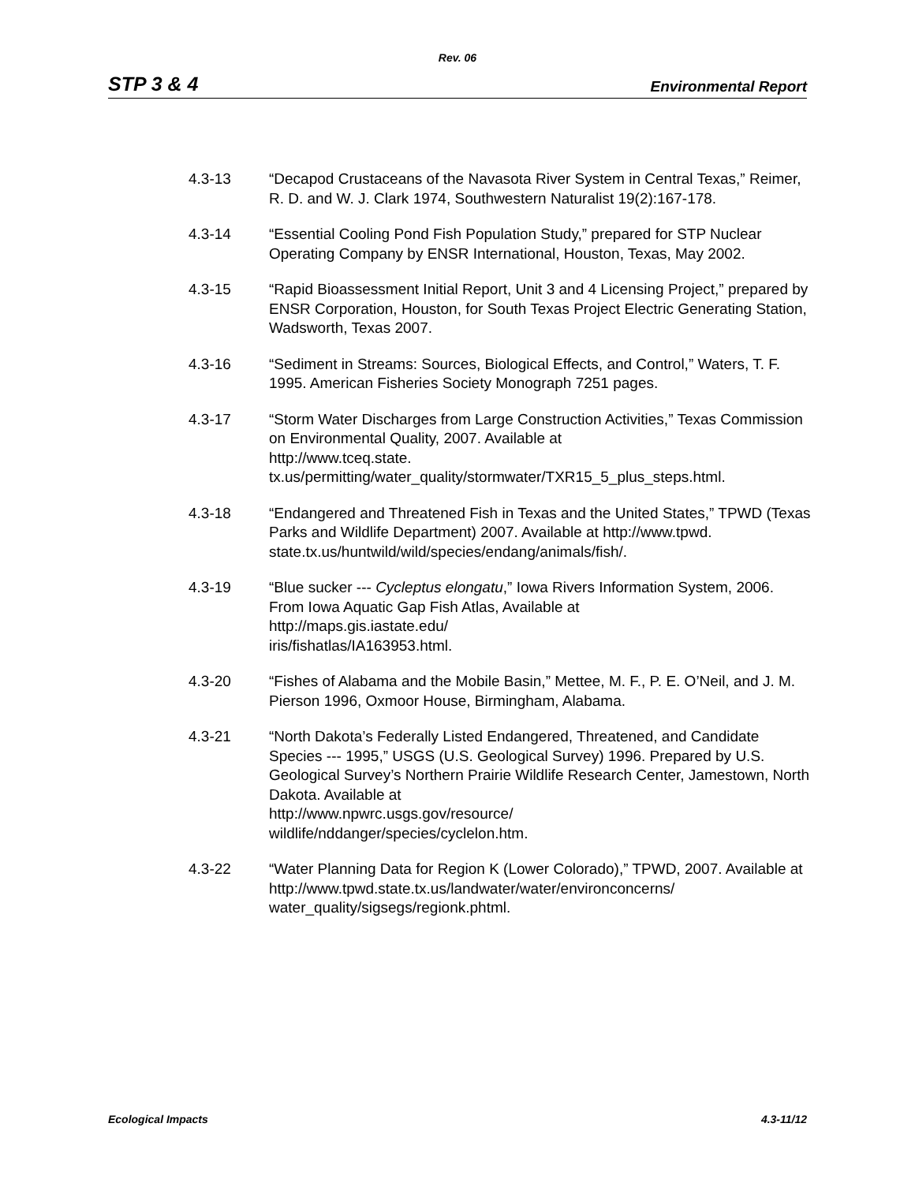Rev. 06
STP 3 & 4 Environmental Report
4.3-13 “Decapod Crustaceans of the Navasota River System in Central Texas,” Reimer, R. D. and W. J. Clark 1974, Southwestern Naturalist 19(2):167-178.
4.3-14 “Essential Cooling Pond Fish Population Study,” prepared for STP Nuclear Operating Company by ENSR International, Houston, Texas, May 2002.
4.3-15 “Rapid Bioassessment Initial Report, Unit 3 and 4 Licensing Project,” prepared by ENSR Corporation, Houston, for South Texas Project Electric Generating Station, Wadsworth, Texas 2007.
4.3-16 “Sediment in Streams: Sources, Biological Effects, and Control,” Waters, T. F. 1995. American Fisheries Society Monograph 7251 pages.
4.3-17 “Storm Water Discharges from Large Construction Activities,” Texas Commission on Environmental Quality, 2007. Available at
http://www.tceq.state.
tx.us/permitting/water_quality/stormwater/TXR15_5_plus_steps.html.
4.3-18 “Endangered and Threatened Fish in Texas and the United States,” TPWD (Texas Parks and Wildlife Department) 2007. Available at http://www.tpwd.
state.tx.us/huntwild/wild/species/endang/animals/fish/.
4.3-19 “Blue sucker --- Cycleptus elongatu,” Iowa Rivers Information System, 2006. From Iowa Aquatic Gap Fish Atlas, Available at
http://maps.gis.iastate.edu/
iris/fishatlas/IA163953.html.
4.3-20 “Fishes of Alabama and the Mobile Basin,” Mettee, M. F., P. E. O’Neil, and J. M. Pierson 1996, Oxmoor House, Birmingham, Alabama.
4.3-21 “North Dakota’s Federally Listed Endangered, Threatened, and Candidate Species --- 1995,” USGS (U.S. Geological Survey) 1996. Prepared by U.S. Geological Survey’s Northern Prairie Wildlife Research Center, Jamestown, North Dakota. Available at
http://www.npwrc.usgs.gov/resource/
wildlife/nddanger/species/cyclelon.htm.
4.3-22 “Water Planning Data for Region K (Lower Colorado),” TPWD, 2007. Available at http://www.tpwd.state.tx.us/landwater/water/environconcerns/
water_quality/sigsegs/regionk.phtml.
Ecological Impacts 4.3-11/12